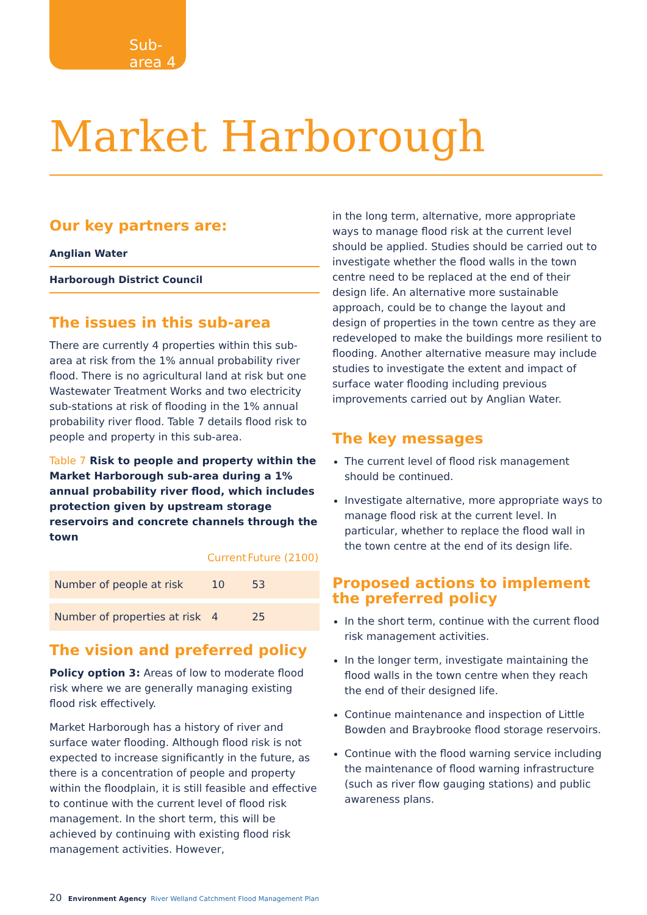Sub-area 4
Market Harborough
Our key partners are:
Anglian Water
Harborough District Council
The issues in this sub-area
There are currently 4 properties within this sub-area at risk from the 1% annual probability river flood. There is no agricultural land at risk but one Wastewater Treatment Works and two electricity sub-stations at risk of flooding in the 1% annual probability river flood. Table 7 details flood risk to people and property in this sub-area.
Table 7 Risk to people and property within the Market Harborough sub-area during a 1% annual probability river flood, which includes protection given by upstream storage reservoirs and concrete channels through the town
| | Current | Future (2100) |
| --- | --- | --- |
| Number of people at risk | 10 | 53 |
| Number of properties at risk | 4 | 25 |
The vision and preferred policy
Policy option 3: Areas of low to moderate flood risk where we are generally managing existing flood risk effectively.
Market Harborough has a history of river and surface water flooding. Although flood risk is not expected to increase significantly in the future, as there is a concentration of people and property within the floodplain, it is still feasible and effective to continue with the current level of flood risk management. In the short term, this will be achieved by continuing with existing flood risk management activities. However,
in the long term, alternative, more appropriate ways to manage flood risk at the current level should be applied. Studies should be carried out to investigate whether the flood walls in the town centre need to be replaced at the end of their design life. An alternative more sustainable approach, could be to change the layout and design of properties in the town centre as they are redeveloped to make the buildings more resilient to flooding. Another alternative measure may include studies to investigate the extent and impact of surface water flooding including previous improvements carried out by Anglian Water.
The key messages
The current level of flood risk management should be continued.
Investigate alternative, more appropriate ways to manage flood risk at the current level. In particular, whether to replace the flood wall in the town centre at the end of its design life.
Proposed actions to implement the preferred policy
In the short term, continue with the current flood risk management activities.
In the longer term, investigate maintaining the flood walls in the town centre when they reach the end of their designed life.
Continue maintenance and inspection of Little Bowden and Braybrooke flood storage reservoirs.
Continue with the flood warning service including the maintenance of flood warning infrastructure (such as river flow gauging stations) and public awareness plans.
20 Environment Agency River Welland Catchment Flood Management Plan